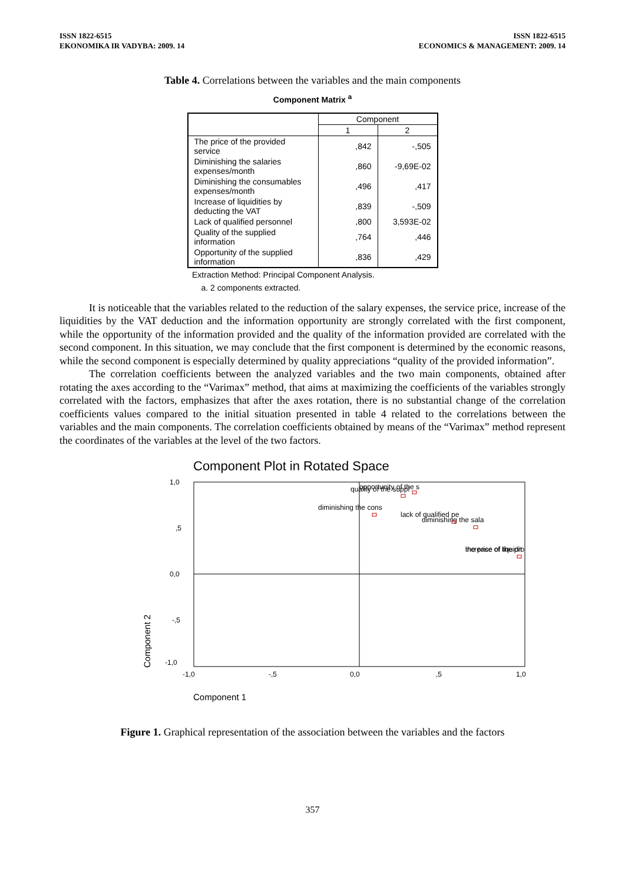ISSN 1822-6515
EKONOMIKA IR VADYBA: 2009. 14
ISSN 1822-6515
ECONOMICS & MANAGEMENT: 2009. 14
Table 4. Correlations between the variables and the main components
Component Matrix <sup>a</sup>
| | Component | |
| --- | --- | --- |
| | 1 | 2 |
| The price of the provided service | ,842 | -,505 |
| Diminishing the salaries expenses/month | ,860 | -9,69E-02 |
| Diminishing the consumables expenses/month | ,496 | ,417 |
| Increase of liquidities by deducting the VAT | ,839 | -,509 |
| Lack of qualified personnel | ,800 | 3,593E-02 |
| Quality of the supplied information | ,764 | ,446 |
| Opportunity of the supplied information | ,836 | ,429 |
Extraction Method: Principal Component Analysis.
a. 2 components extracted.
It is noticeable that the variables related to the reduction of the salary expenses, the service price, increase of the liquidities by the VAT deduction and the information opportunity are strongly correlated with the first component, while the opportunity of the information provided and the quality of the information provided are correlated with the second component. In this situation, we may conclude that the first component is determined by the economic reasons, while the second component is especially determined by quality appreciations “quality of the provided information”.
The correlation coefficients between the analyzed variables and the two main components, obtained after rotating the axes according to the “Varimax” method, that aims at maximizing the coefficients of the variables strongly correlated with the factors, emphasizes that after the axes rotation, there is no substantial change of the correlation coefficients values compared to the initial situation presented in table 4 related to the correlations between the variables and the main components. The correlation coefficients obtained by means of the “Varimax” method represent the coordinates of the variables at the level of the two factors.
Component Plot in Rotated Space
1,0
,5
0,0
-,5
-1,0
-1,0
-,5
0,0
,5
1,0
Component 2
Component 1
opportunity of the s
quality of the suppl
diminishing the cons
lack of qualified pe
diminishing the sala
the price of the pro
increase of liquidit
Figure 1. Graphical representation of the association between the variables and the factors
357